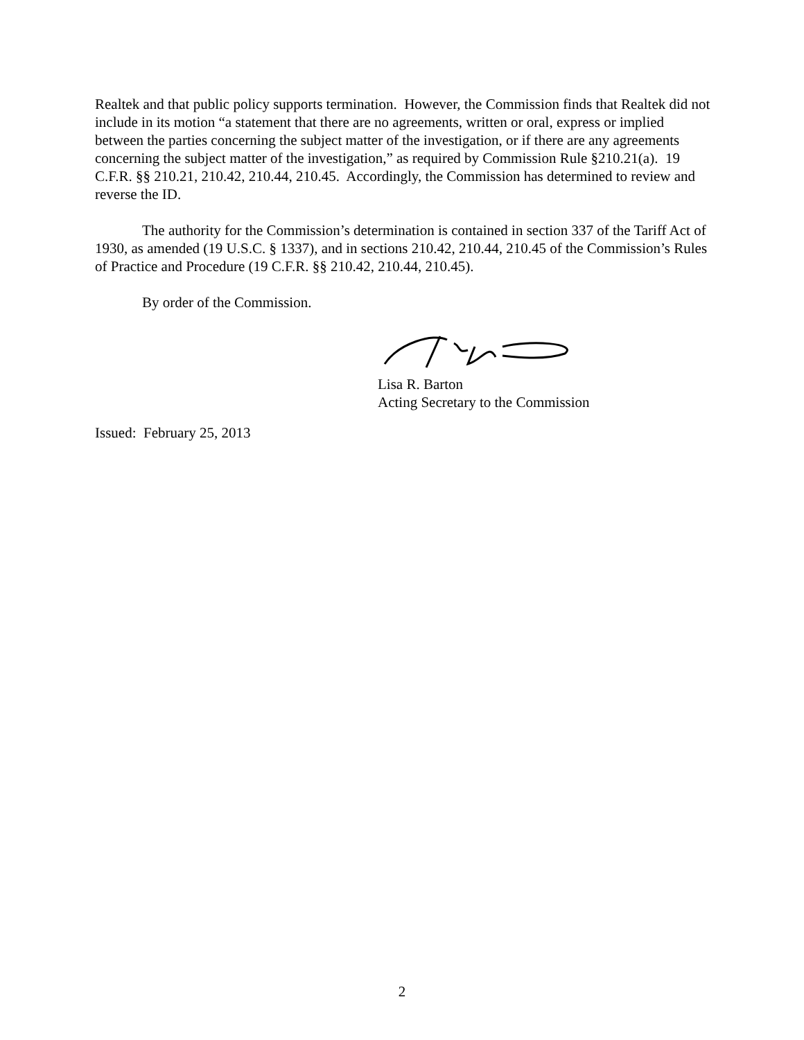Realtek and that public policy supports termination. However, the Commission finds that Realtek did not include in its motion “a statement that there are no agreements, written or oral, express or implied between the parties concerning the subject matter of the investigation, or if there are any agreements concerning the subject matter of the investigation,” as required by Commission Rule §210.21(a). 19 C.F.R. §§ 210.21, 210.42, 210.44, 210.45. Accordingly, the Commission has determined to review and reverse the ID.
The authority for the Commission’s determination is contained in section 337 of the Tariff Act of 1930, as amended (19 U.S.C. § 1337), and in sections 210.42, 210.44, 210.45 of the Commission’s Rules of Practice and Procedure (19 C.F.R. §§ 210.42, 210.44, 210.45).
By order of the Commission.
Lisa R. Barton
Acting Secretary to the Commission
Issued: February 25, 2013
2